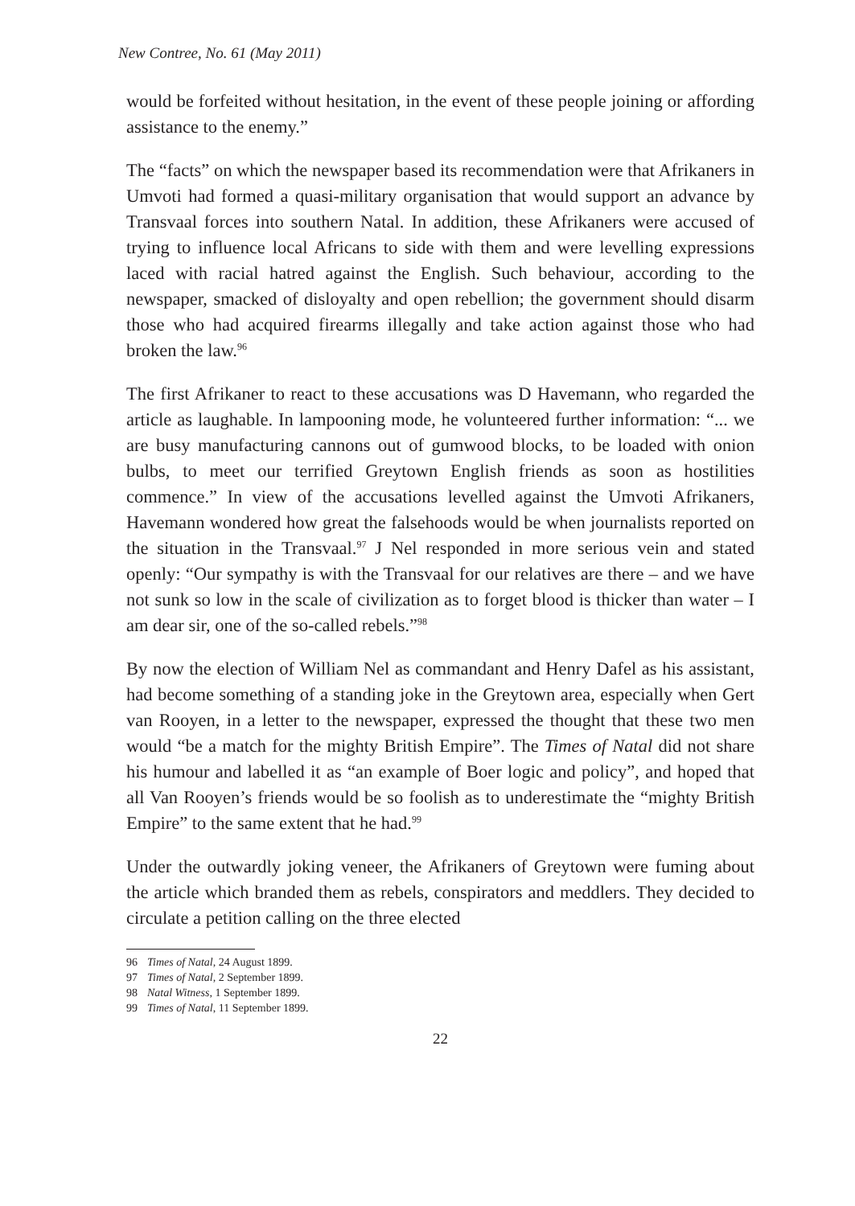New Contree, No. 61 (May 2011)
would be forfeited without hesitation, in the event of these people joining or affording assistance to the enemy.”
The “facts” on which the newspaper based its recommendation were that Afrikaners in Umvoti had formed a quasi-military organisation that would support an advance by Transvaal forces into southern Natal. In addition, these Afrikaners were accused of trying to influence local Africans to side with them and were levelling expressions laced with racial hatred against the English. Such behaviour, according to the newspaper, smacked of disloyalty and open rebellion; the government should disarm those who had acquired firearms illegally and take action against those who had broken the law.<sup>96</sup>
The first Afrikaner to react to these accusations was D Havemann, who regarded the article as laughable. In lampooning mode, he volunteered further information: “... we are busy manufacturing cannons out of gumwood blocks, to be loaded with onion bulbs, to meet our terrified Greytown English friends as soon as hostilities commence.” In view of the accusations levelled against the Umvoti Afrikaners, Havemann wondered how great the falsehoods would be when journalists reported on the situation in the Transvaal.<sup>97</sup> J Nel responded in more serious vein and stated openly: “Our sympathy is with the Transvaal for our relatives are there – and we have not sunk so low in the scale of civilization as to forget blood is thicker than water – I am dear sir, one of the so-called rebels.”<sup>98</sup>
By now the election of William Nel as commandant and Henry Dafel as his assistant, had become something of a standing joke in the Greytown area, especially when Gert van Rooyen, in a letter to the newspaper, expressed the thought that these two men would “be a match for the mighty British Empire”. The Times of Natal did not share his humour and labelled it as “an example of Boer logic and policy”, and hoped that all Van Rooyen’s friends would be so foolish as to underestimate the “mighty British Empire” to the same extent that he had.<sup>99</sup>
Under the outwardly joking veneer, the Afrikaners of Greytown were fuming about the article which branded them as rebels, conspirators and meddlers. They decided to circulate a petition calling on the three elected
96 Times of Natal, 24 August 1899.
97 Times of Natal, 2 September 1899.
98 Natal Witness, 1 September 1899.
99 Times of Natal, 11 September 1899.
22